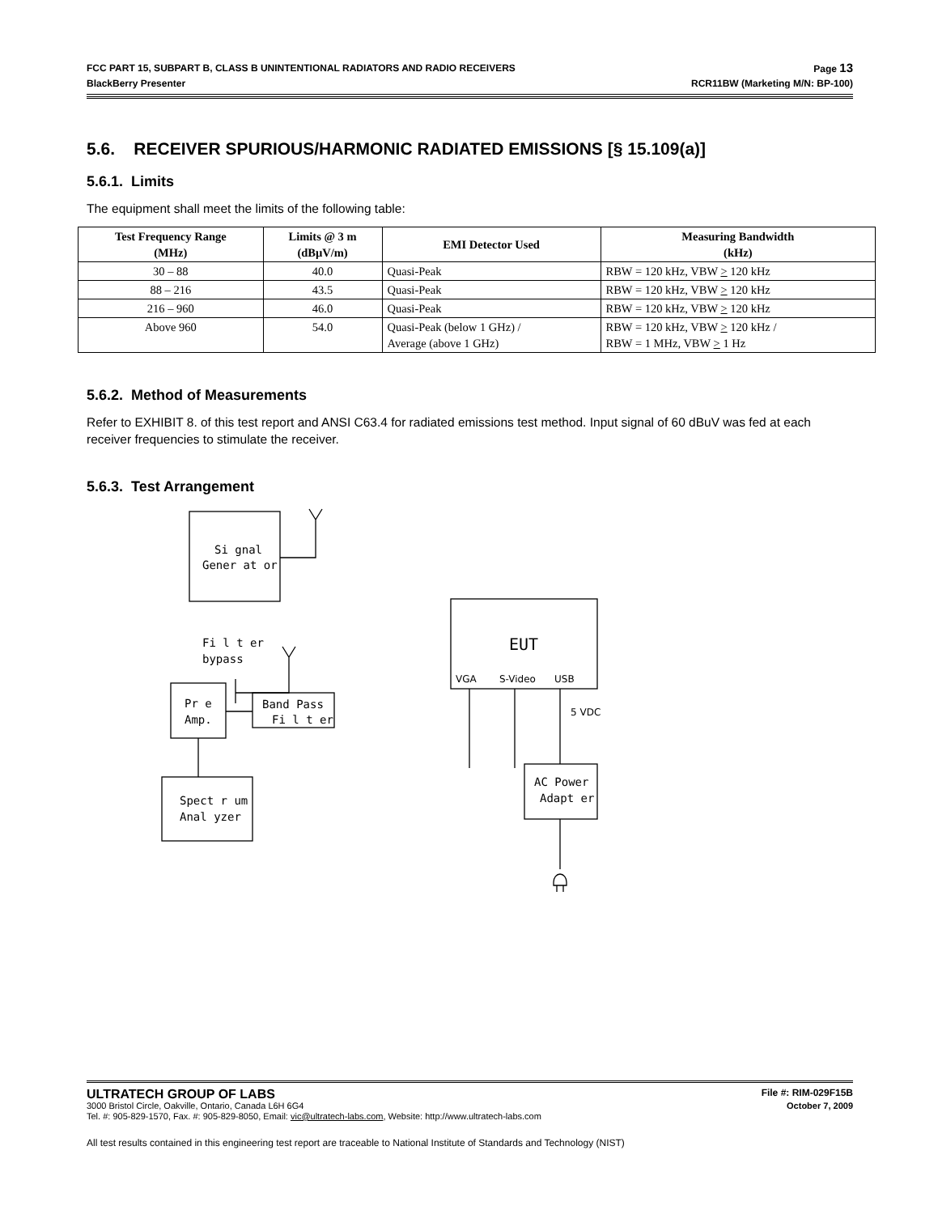FCC PART 15, SUBPART B, CLASS B UNINTENTIONAL RADIATORS AND RADIO RECEIVERS Page 13
BlackBerry Presenter RCR11BW (Marketing M/N: BP-100)
5.6. RECEIVER SPURIOUS/HARMONIC RADIATED EMISSIONS [§ 15.109(a)]
5.6.1. Limits
The equipment shall meet the limits of the following table:
| Test Frequency Range (MHz) | Limits @ 3 m (dBµV/m) | EMI Detector Used | Measuring Bandwidth (kHz) |
| --- | --- | --- | --- |
| 30 – 88 | 40.0 | Quasi-Peak | RBW = 120 kHz, VBW > 120 kHz |
| 88 – 216 | 43.5 | Quasi-Peak | RBW = 120 kHz, VBW > 120 kHz |
| 216 – 960 | 46.0 | Quasi-Peak | RBW = 120 kHz, VBW > 120 kHz |
| Above 960 | 54.0 | Quasi-Peak (below 1 GHz) / Average (above 1 GHz) | RBW = 120 kHz, VBW > 120 kHz / RBW = 1 MHz, VBW > 1 Hz |
5.6.2. Method of Measurements
Refer to EXHIBIT 8. of this test report and ANSI C63.4 for radiated emissions test method. Input signal of 60 dBuV was fed at each receiver frequencies to stimulate the receiver.
5.6.3. Test Arrangement
Si gnal
Gener at or
Fi l t er
bypass
Pr e
Amp.
Band Pass
Fi l t er
Spect r um
Anal yzer
EUT
VGA
S-Video
USB
5 VDC
AC Power
Adapt er
ULTRATECH GROUP OF LABS File #: RIM-029F15B
3000 Bristol Circle, Oakville, Ontario, Canada L6H 6G4 October 7, 2009
Tel. #: 905-829-1570, Fax. #: 905-829-8050, Email: vic@ultratech-labs.com, Website: http://www.ultratech-labs.com
All test results contained in this engineering test report are traceable to National Institute of Standards and Technology (NIST)